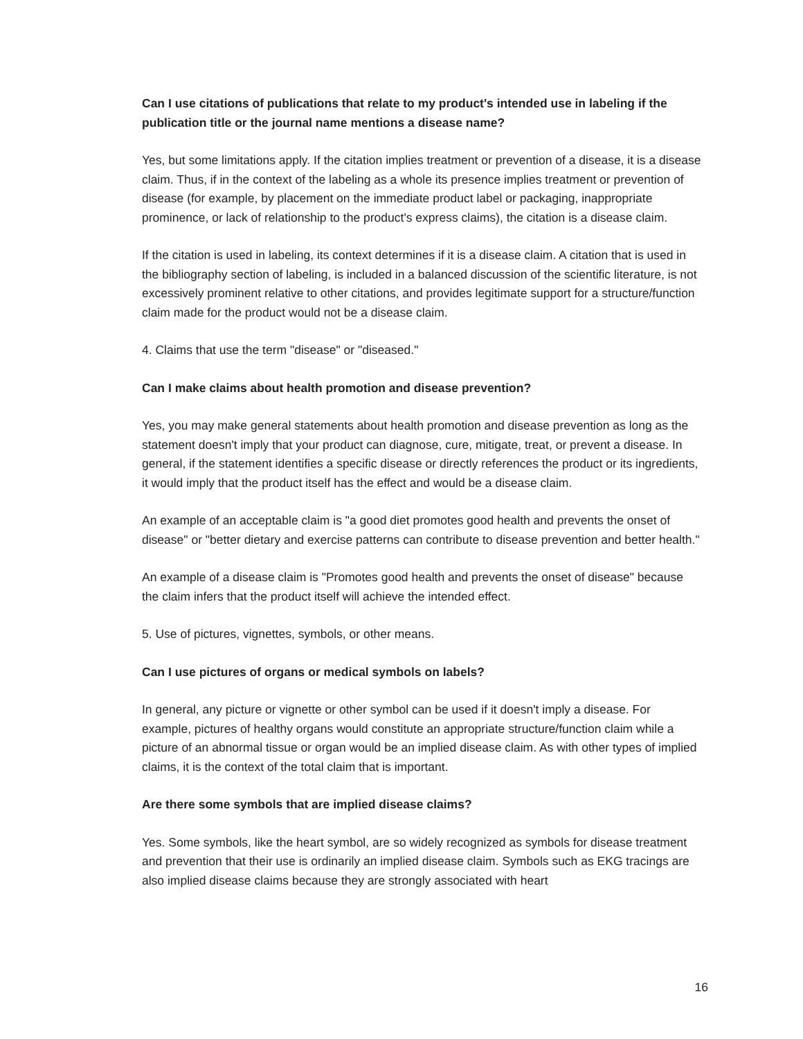Can I use citations of publications that relate to my product's intended use in labeling if the publication title or the journal name mentions a disease name?
Yes, but some limitations apply. If the citation implies treatment or prevention of a disease, it is a disease claim. Thus, if in the context of the labeling as a whole its presence implies treatment or prevention of disease (for example, by placement on the immediate product label or packaging, inappropriate prominence, or lack of relationship to the product's express claims), the citation is a disease claim.
If the citation is used in labeling, its context determines if it is a disease claim. A citation that is used in the bibliography section of labeling, is included in a balanced discussion of the scientific literature, is not excessively prominent relative to other citations, and provides legitimate support for a structure/function claim made for the product would not be a disease claim.
4. Claims that use the term "disease" or "diseased."
Can I make claims about health promotion and disease prevention?
Yes, you may make general statements about health promotion and disease prevention as long as the statement doesn't imply that your product can diagnose, cure, mitigate, treat, or prevent a disease. In general, if the statement identifies a specific disease or directly references the product or its ingredients, it would imply that the product itself has the effect and would be a disease claim.
An example of an acceptable claim is "a good diet promotes good health and prevents the onset of disease" or "better dietary and exercise patterns can contribute to disease prevention and better health."
An example of a disease claim is "Promotes good health and prevents the onset of disease" because the claim infers that the product itself will achieve the intended effect.
5. Use of pictures, vignettes, symbols, or other means.
Can I use pictures of organs or medical symbols on labels?
In general, any picture or vignette or other symbol can be used if it doesn't imply a disease. For example, pictures of healthy organs would constitute an appropriate structure/function claim while a picture of an abnormal tissue or organ would be an implied disease claim. As with other types of implied claims, it is the context of the total claim that is important.
Are there some symbols that are implied disease claims?
Yes. Some symbols, like the heart symbol, are so widely recognized as symbols for disease treatment and prevention that their use is ordinarily an implied disease claim. Symbols such as EKG tracings are also implied disease claims because they are strongly associated with heart
16